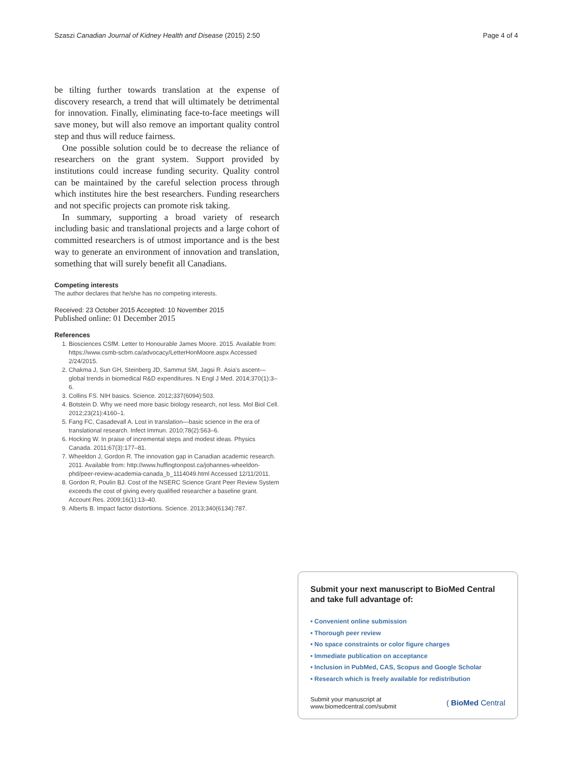Szaszi Canadian Journal of Kidney Health and Disease (2015) 2:50 Page 4 of 4
be tilting further towards translation at the expense of discovery research, a trend that will ultimately be detrimental for innovation. Finally, eliminating face-to-face meetings will save money, but will also remove an important quality control step and thus will reduce fairness.
One possible solution could be to decrease the reliance of researchers on the grant system. Support provided by institutions could increase funding security. Quality control can be maintained by the careful selection process through which institutes hire the best researchers. Funding researchers and not specific projects can promote risk taking.
In summary, supporting a broad variety of research including basic and translational projects and a large cohort of committed researchers is of utmost importance and is the best way to generate an environment of innovation and translation, something that will surely benefit all Canadians.
Competing interests
The author declares that he/she has no competing interests.
Received: 23 October 2015 Accepted: 10 November 2015
Published online: 01 December 2015
References
1. Biosciences CSfM. Letter to Honourable James Moore. 2015. Available from: https://www.csmb-scbm.ca/advocacy/LetterHonMoore.aspx Accessed 2/24/2015.
2. Chakma J, Sun GH, Steinberg JD, Sammut SM, Jagsi R. Asia's ascent—global trends in biomedical R&D expenditures. N Engl J Med. 2014;370(1):3–6.
3. Collins FS. NIH basics. Science. 2012;337(6094):503.
4. Botstein D. Why we need more basic biology research, not less. Mol Biol Cell. 2012;23(21):4160–1.
5. Fang FC, Casadevall A. Lost in translation—basic science in the era of translational research. Infect Immun. 2010;78(2):563–6.
6. Hocking W. In praise of incremental steps and modest ideas. Physics Canada. 2011;67(3):177–81.
7. Wheeldon J, Gordon R. The innovation gap in Canadian academic research. 2011. Available from: http://www.huffingtonpost.ca/johannes-wheeldon-phd/peer-review-academia-canada_b_1114049.html Accessed 12/11/2011.
8. Gordon R, Poulin BJ. Cost of the NSERC Science Grant Peer Review System exceeds the cost of giving every qualified researcher a baseline grant. Account Res. 2009;16(1):13–40.
9. Alberts B. Impact factor distortions. Science. 2013;340(6134):787.
Submit your next manuscript to BioMed Central and take full advantage of:
• Convenient online submission
• Thorough peer review
• No space constraints or color figure charges
• Immediate publication on acceptance
• Inclusion in PubMed, CAS, Scopus and Google Scholar
• Research which is freely available for redistribution
Submit your manuscript at
www.biomedcentral.com/submit ( BioMed Central